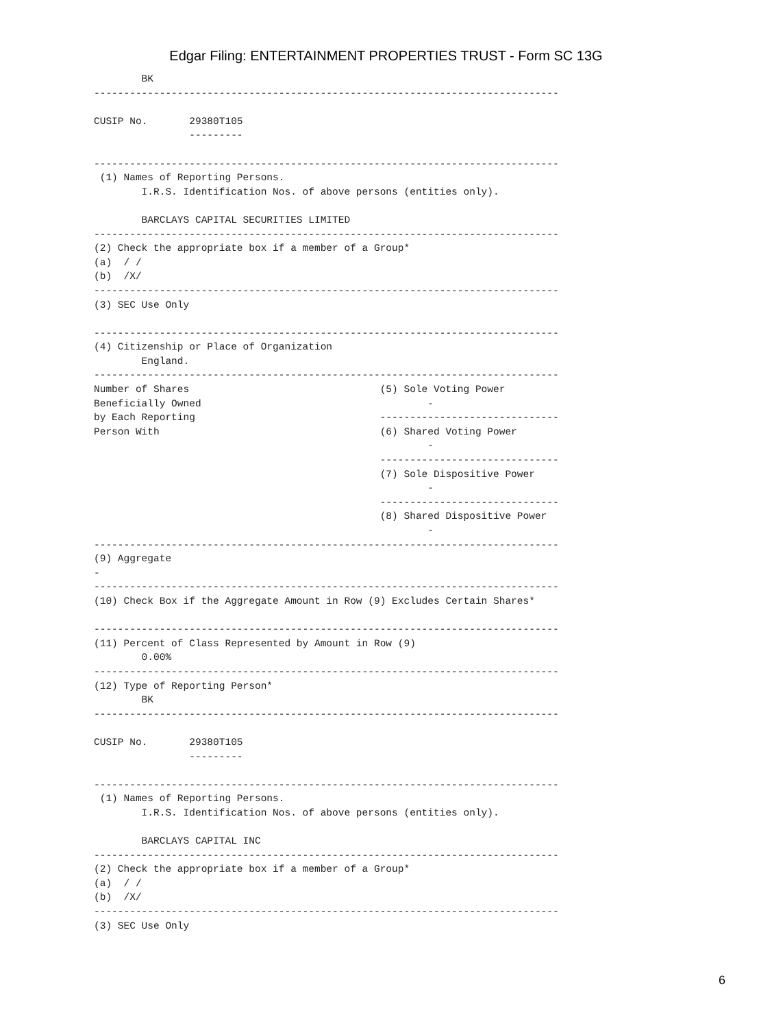Edgar Filing: ENTERTAINMENT PROPERTIES TRUST - Form SC 13G
        BK
------------------------------------------------------------------------------

CUSIP No.       29380T105
                ---------

------------------------------------------------------------------------------
 (1) Names of Reporting Persons.
        I.R.S. Identification Nos. of above persons (entities only).

        BARCLAYS CAPITAL SECURITIES LIMITED
------------------------------------------------------------------------------
(2) Check the appropriate box if a member of a Group*
(a)  / /
(b)  /X/
------------------------------------------------------------------------------
(3) SEC Use Only

------------------------------------------------------------------------------
(4) Citizenship or Place of Organization
        England.
------------------------------------------------------------------------------
Number of Shares                                (5) Sole Voting Power
Beneficially Owned                                      -
by Each Reporting                               ------------------------------
Person With                                     (6) Shared Voting Power
                                                        -
                                                ------------------------------
                                                (7) Sole Dispositive Power
                                                        -
                                                ------------------------------
                                                (8) Shared Dispositive Power
                                                        -
------------------------------------------------------------------------------
(9) Aggregate
-
------------------------------------------------------------------------------
(10) Check Box if the Aggregate Amount in Row (9) Excludes Certain Shares*

------------------------------------------------------------------------------
(11) Percent of Class Represented by Amount in Row (9)
        0.00%
------------------------------------------------------------------------------
(12) Type of Reporting Person*
        BK
------------------------------------------------------------------------------

CUSIP No.       29380T105
                ---------

------------------------------------------------------------------------------
 (1) Names of Reporting Persons.
        I.R.S. Identification Nos. of above persons (entities only).

        BARCLAYS CAPITAL INC
------------------------------------------------------------------------------
(2) Check the appropriate box if a member of a Group*
(a)  / /
(b)  /X/
------------------------------------------------------------------------------
(3) SEC Use Only
6